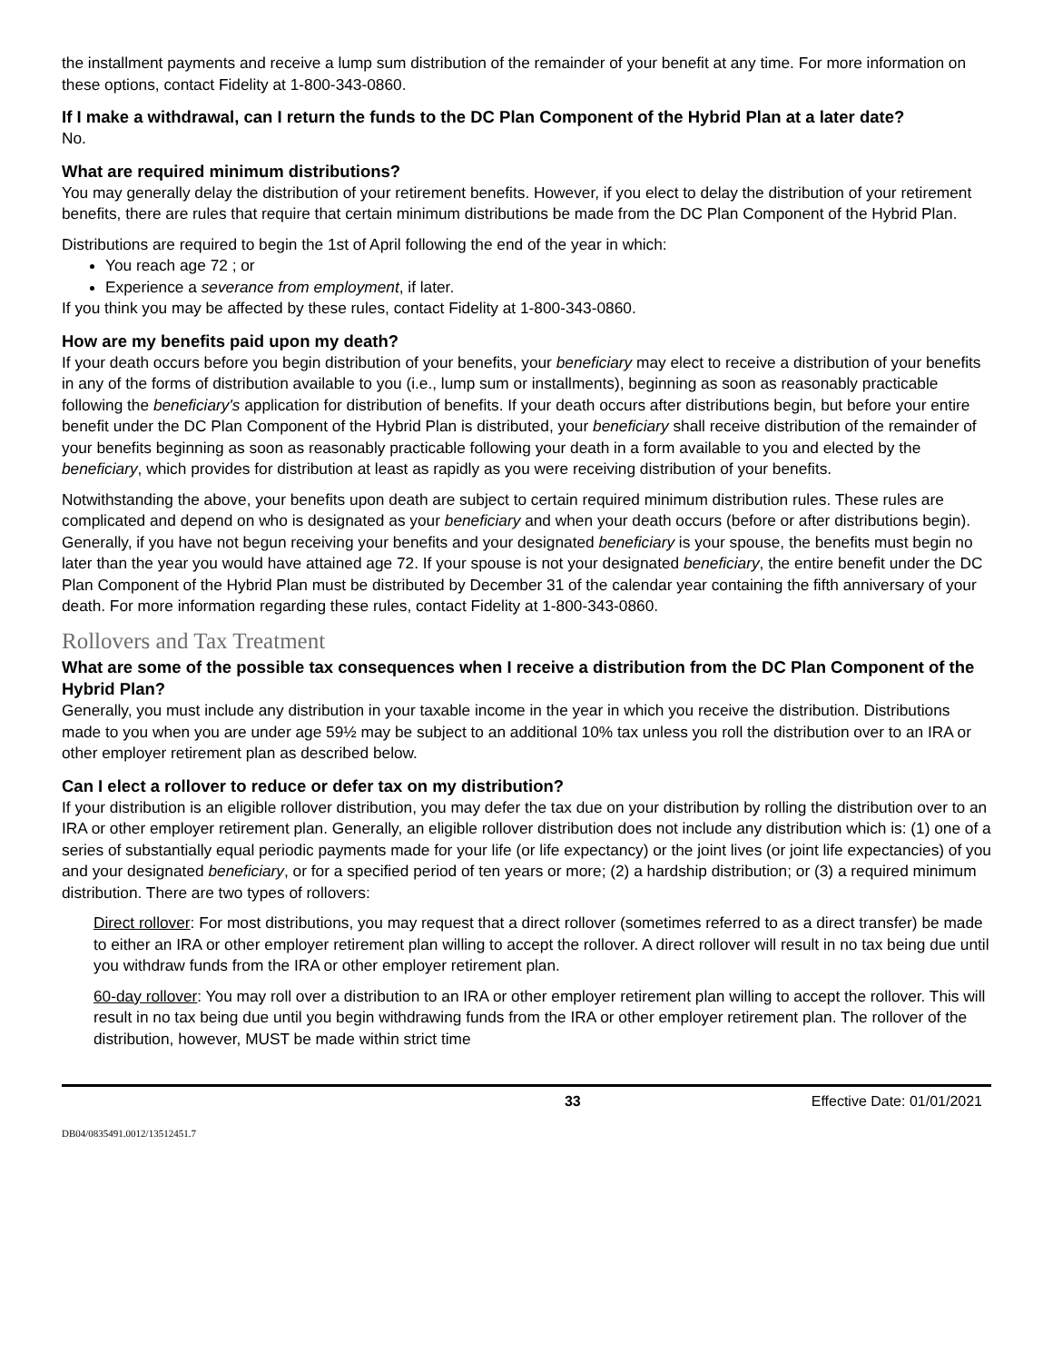the installment payments and receive a lump sum distribution of the remainder of your benefit at any time. For more information on these options, contact Fidelity at 1-800-343-0860.
If I make a withdrawal, can I return the funds to the DC Plan Component of the Hybrid Plan at a later date?
No.
What are required minimum distributions?
You may generally delay the distribution of your retirement benefits. However, if you elect to delay the distribution of your retirement benefits, there are rules that require that certain minimum distributions be made from the DC Plan Component of the Hybrid Plan.
Distributions are required to begin the 1st of April following the end of the year in which:
You reach age 72 ; or
Experience a severance from employment, if later.
If you think you may be affected by these rules, contact Fidelity at 1-800-343-0860.
How are my benefits paid upon my death?
If your death occurs before you begin distribution of your benefits, your beneficiary may elect to receive a distribution of your benefits in any of the forms of distribution available to you (i.e., lump sum or installments), beginning as soon as reasonably practicable following the beneficiary's application for distribution of benefits. If your death occurs after distributions begin, but before your entire benefit under the DC Plan Component of the Hybrid Plan is distributed, your beneficiary shall receive distribution of the remainder of your benefits beginning as soon as reasonably practicable following your death in a form available to you and elected by the beneficiary, which provides for distribution at least as rapidly as you were receiving distribution of your benefits.
Notwithstanding the above, your benefits upon death are subject to certain required minimum distribution rules. These rules are complicated and depend on who is designated as your beneficiary and when your death occurs (before or after distributions begin). Generally, if you have not begun receiving your benefits and your designated beneficiary is your spouse, the benefits must begin no later than the year you would have attained age 72. If your spouse is not your designated beneficiary, the entire benefit under the DC Plan Component of the Hybrid Plan must be distributed by December 31 of the calendar year containing the fifth anniversary of your death. For more information regarding these rules, contact Fidelity at 1-800-343-0860.
Rollovers and Tax Treatment
What are some of the possible tax consequences when I receive a distribution from the DC Plan Component of the Hybrid Plan?
Generally, you must include any distribution in your taxable income in the year in which you receive the distribution. Distributions made to you when you are under age 59½ may be subject to an additional 10% tax unless you roll the distribution over to an IRA or other employer retirement plan as described below.
Can I elect a rollover to reduce or defer tax on my distribution?
If your distribution is an eligible rollover distribution, you may defer the tax due on your distribution by rolling the distribution over to an IRA or other employer retirement plan. Generally, an eligible rollover distribution does not include any distribution which is: (1) one of a series of substantially equal periodic payments made for your life (or life expectancy) or the joint lives (or joint life expectancies) of you and your designated beneficiary, or for a specified period of ten years or more; (2) a hardship distribution; or (3) a required minimum distribution. There are two types of rollovers:
Direct rollover: For most distributions, you may request that a direct rollover (sometimes referred to as a direct transfer) be made to either an IRA or other employer retirement plan willing to accept the rollover. A direct rollover will result in no tax being due until you withdraw funds from the IRA or other employer retirement plan.
60-day rollover: You may roll over a distribution to an IRA or other employer retirement plan willing to accept the rollover. This will result in no tax being due until you begin withdrawing funds from the IRA or other employer retirement plan. The rollover of the distribution, however, MUST be made within strict time
33 Effective Date: 01/01/2021
DB04/0835491.0012/13512451.7